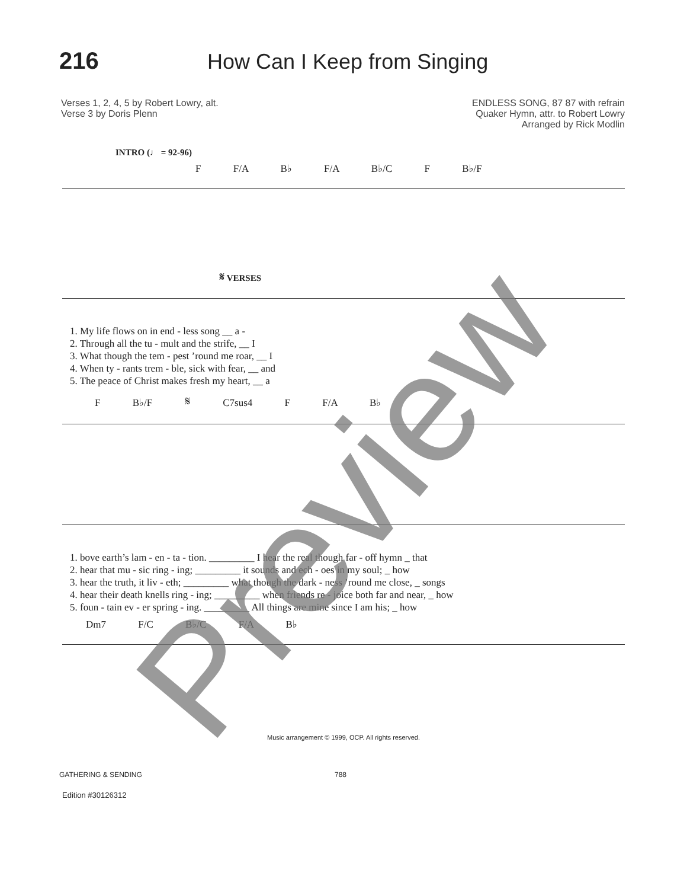216 How Can I Keep from Singing
Verses 1, 2, 4, 5 by Robert Lowry, alt.
Verse 3 by Doris Plenn
ENDLESS SONG, 87 87 with refrain
Quaker Hymn, attr. to Robert Lowry
Arranged by Rick Modlin
INTRO (♩ = 92-96)
F F/A B♭ F/A B♭/C F B♭/F
𝄋 VERSES
| 1. My life flows on in end - less song __ a - |
| 2. Through all the tu - mult and the strife, __ I |
| 3. What though the tem - pest ’round me roar, __ I |
| 4. When ty - rants trem - ble, sick with fear, __ and |
| 5. The peace of Christ makes fresh my heart, __ a |
F B♭/F 𝄋 C7sus4 F F/A B♭
| 1. bove earth’s lam - en - ta - tion. _________ I hear the real though far - off hymn _ that |
| 2. hear that mu - sic ring - ing; _________ it sounds and ech - oes in my soul; _ how |
| 3. hear the truth, it liv - eth; _________ what though the dark - ness ’round me close, _ songs |
| 4. hear their death knells ring - ing; _________ when friends re - joice both far and near, _ how |
| 5. foun - tain ev - er spring - ing. _________ All things are mine since I am his; _ how |
Dm7 F/C B♭/C F/A B♭
Music arrangement © 1999, OCP. All rights reserved.
GATHERING & SENDING 788
Edition #30126312
Preview